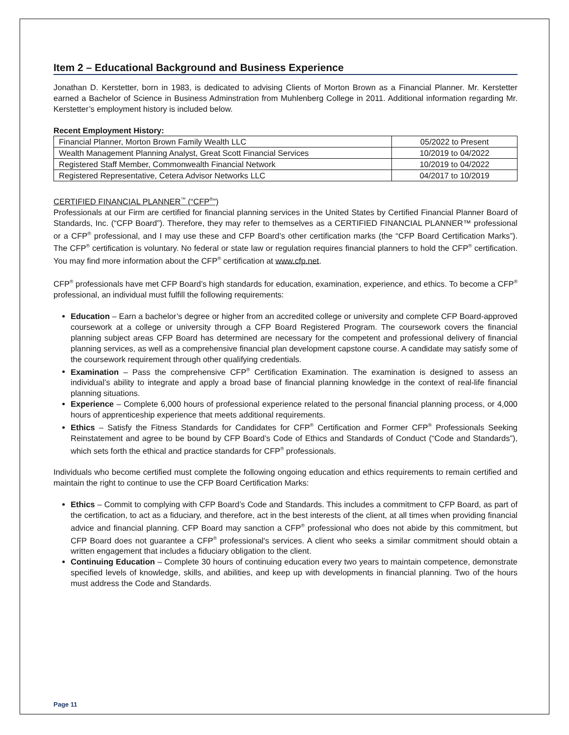Item 2 – Educational Background and Business Experience
Jonathan D. Kerstetter, born in 1983, is dedicated to advising Clients of Morton Brown as a Financial Planner. Mr. Kerstetter earned a Bachelor of Science in Business Adminstration from Muhlenberg College in 2011. Additional information regarding Mr. Kerstetter’s employment history is included below.
Recent Employment History:
| Financial Planner, Morton Brown Family Wealth LLC | 05/2022 to Present |
| Wealth Management Planning Analyst, Great Scott Financial Services | 10/2019 to 04/2022 |
| Registered Staff Member, Commonwealth Financial Network | 10/2019 to 04/2022 |
| Registered Representative, Cetera Advisor Networks LLC | 04/2017 to 10/2019 |
CERTIFIED FINANCIAL PLANNER<sup>™</sup> (“CFP<sup>®</sup>”)
Professionals at our Firm are certified for financial planning services in the United States by Certified Financial Planner Board of Standards, Inc. (“CFP Board”). Therefore, they may refer to themselves as a CERTIFIED FINANCIAL PLANNER™ professional or a CFP<sup>®</sup> professional, and I may use these and CFP Board’s other certification marks (the “CFP Board Certification Marks”). The CFP<sup>®</sup> certification is voluntary. No federal or state law or regulation requires financial planners to hold the CFP<sup>®</sup> certification. You may find more information about the CFP<sup>®</sup> certification at www.cfp.net.
CFP<sup>®</sup> professionals have met CFP Board’s high standards for education, examination, experience, and ethics. To become a CFP<sup>®</sup> professional, an individual must fulfill the following requirements:
Education – Earn a bachelor’s degree or higher from an accredited college or university and complete CFP Board-approved coursework at a college or university through a CFP Board Registered Program. The coursework covers the financial planning subject areas CFP Board has determined are necessary for the competent and professional delivery of financial planning services, as well as a comprehensive financial plan development capstone course. A candidate may satisfy some of the coursework requirement through other qualifying credentials.
Examination – Pass the comprehensive CFP<sup>®</sup> Certification Examination. The examination is designed to assess an individual’s ability to integrate and apply a broad base of financial planning knowledge in the context of real-life financial planning situations.
Experience – Complete 6,000 hours of professional experience related to the personal financial planning process, or 4,000 hours of apprenticeship experience that meets additional requirements.
Ethics – Satisfy the Fitness Standards for Candidates for CFP<sup>®</sup> Certification and Former CFP<sup>®</sup> Professionals Seeking Reinstatement and agree to be bound by CFP Board’s Code of Ethics and Standards of Conduct (“Code and Standards”), which sets forth the ethical and practice standards for CFP<sup>®</sup> professionals.
Individuals who become certified must complete the following ongoing education and ethics requirements to remain certified and maintain the right to continue to use the CFP Board Certification Marks:
Ethics – Commit to complying with CFP Board’s Code and Standards. This includes a commitment to CFP Board, as part of the certification, to act as a fiduciary, and therefore, act in the best interests of the client, at all times when providing financial advice and financial planning. CFP Board may sanction a CFP<sup>®</sup> professional who does not abide by this commitment, but CFP Board does not guarantee a CFP<sup>®</sup> professional's services. A client who seeks a similar commitment should obtain a written engagement that includes a fiduciary obligation to the client.
Continuing Education – Complete 30 hours of continuing education every two years to maintain competence, demonstrate specified levels of knowledge, skills, and abilities, and keep up with developments in financial planning. Two of the hours must address the Code and Standards.
Page 11